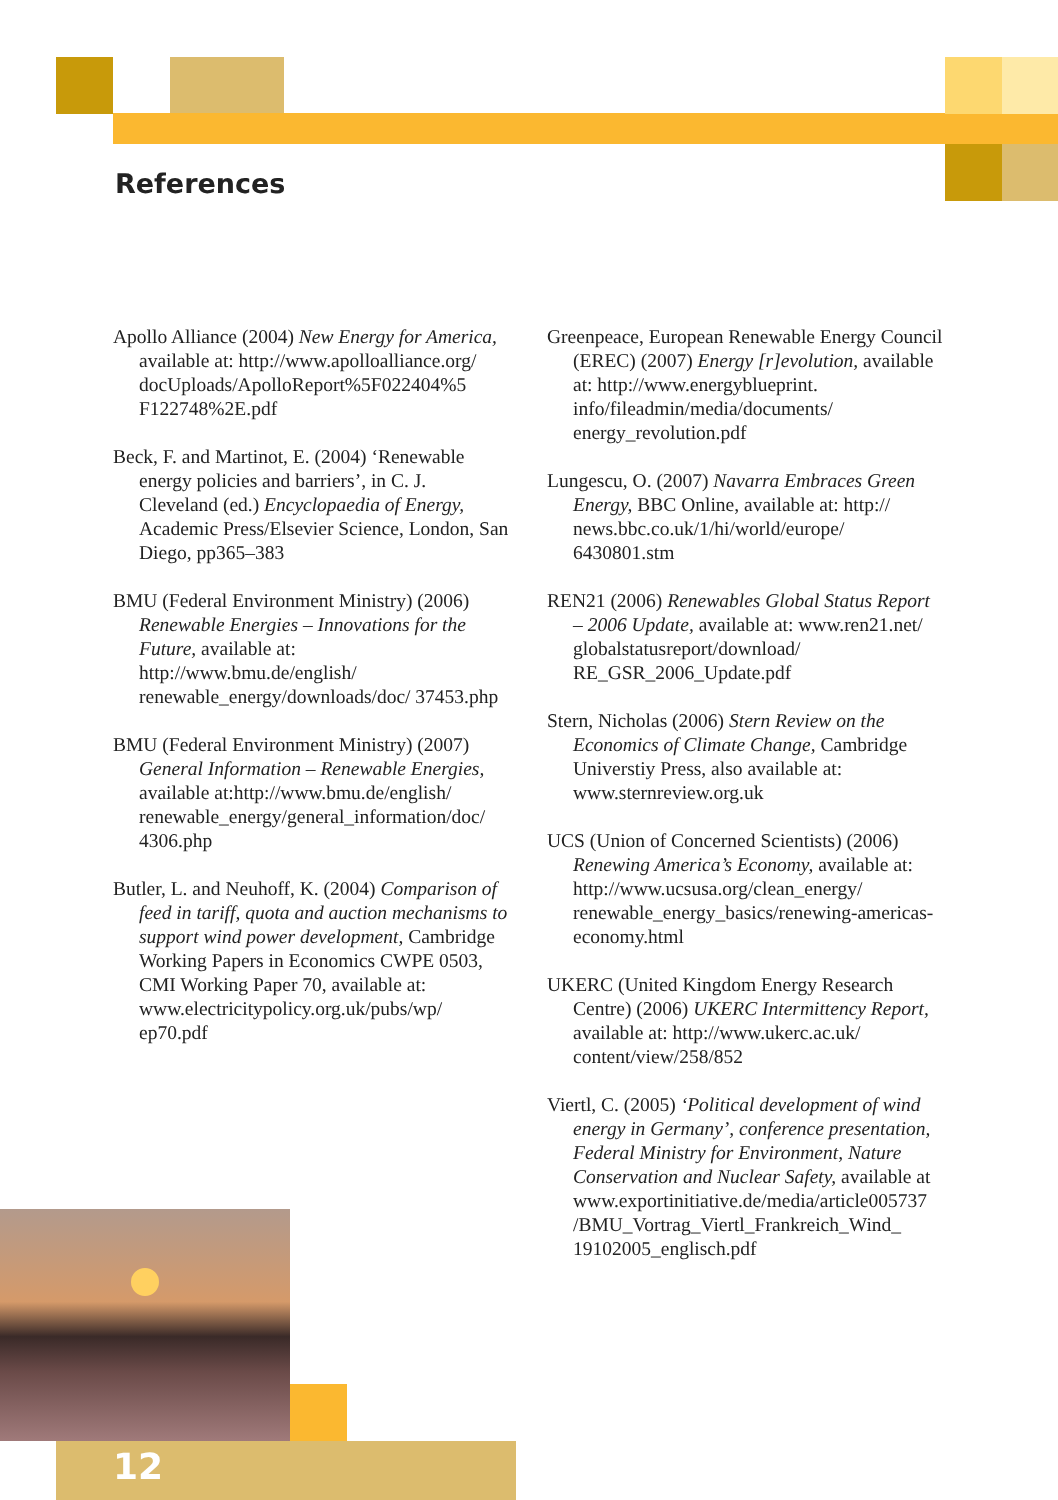References
Apollo Alliance (2004) New Energy for America, available at: http://www.apolloalliance.org/ docUploads/ApolloReport%5F022404%5 F122748%2E.pdf
Beck, F. and Martinot, E. (2004) ‘Renewable energy policies and barriers’, in C. J. Cleveland (ed.) Encyclopaedia of Energy, Academic Press/Elsevier Science, London, San Diego, pp365–383
BMU (Federal Environment Ministry) (2006) Renewable Energies – Innovations for the Future, available at: http://www.bmu.de/english/ renewable_energy/downloads/doc/ 37453.php
BMU (Federal Environment Ministry) (2007) General Information – Renewable Energies, available at:http://www.bmu.de/english/ renewable_energy/general_information/doc/ 4306.php
Butler, L. and Neuhoff, K. (2004) Comparison of feed in tariff, quota and auction mechanisms to support wind power development, Cambridge Working Papers in Economics CWPE 0503, CMI Working Paper 70, available at: www.electricitypolicy.org.uk/pubs/wp/ ep70.pdf
Greenpeace, European Renewable Energy Council (EREC) (2007) Energy [r]evolution, available at: http://www.energyblueprint. info/fileadmin/media/documents/ energy_revolution.pdf
Lungescu, O. (2007) Navarra Embraces Green Energy, BBC Online, available at: http:// news.bbc.co.uk/1/hi/world/europe/ 6430801.stm
REN21 (2006) Renewables Global Status Report – 2006 Update, available at: www.ren21.net/ globalstatusreport/download/ RE_GSR_2006_Update.pdf
Stern, Nicholas (2006) Stern Review on the Economics of Climate Change, Cambridge Universtiy Press, also available at: www.sternreview.org.uk
UCS (Union of Concerned Scientists) (2006) Renewing America’s Economy, available at: http://www.ucsusa.org/clean_energy/ renewable_energy_basics/renewing-americas-economy.html
UKERC (United Kingdom Energy Research Centre) (2006) UKERC Intermittency Report, available at: http://www.ukerc.ac.uk/ content/view/258/852
Viertl, C. (2005) ‘Political development of wind energy in Germany’, conference presentation, Federal Ministry for Environment, Nature Conservation and Nuclear Safety, available at www.exportinitiative.de/media/article005737 /BMU_Vortrag_Viertl_Frankreich_Wind_ 19102005_englisch.pdf
12